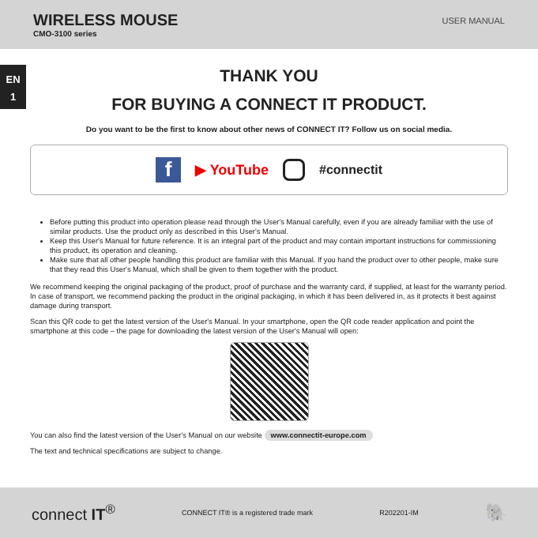WIRELESS MOUSE
CMO-3100 series
USER MANUAL
EN
1
THANK YOU
FOR BUYING A CONNECT IT PRODUCT.
Do you want to be the first to know about other news of CONNECT IT? Follow us on social media.
f
▶ YouTube #connectit
Before putting this product into operation please read through the User's Manual carefully, even if you are already familiar with the use of similar products. Use the product only as described in this User's Manual.
Keep this User's Manual for future reference. It is an integral part of the product and may contain important instructions for commissioning this product, its operation and cleaning.
Make sure that all other people handling this product are familiar with this Manual. If you hand the product over to other people, make sure that they read this User's Manual, which shall be given to them together with the product.
We recommend keeping the original packaging of the product, proof of purchase and the warranty card, if supplied, at least for the warranty period. In case of transport, we recommend packing the product in the original packaging, in which it has been delivered in, as it protects it best against damage during transport.
Scan this QR code to get the latest version of the User's Manual. In your smartphone, open the QR code reader application and point the smartphone at this code – the page for downloading the latest version of the User's Manual will open:
You can also find the latest version of the User's Manual on our website www.connectit-europe.com
The text and technical specifications are subject to change.
connect IT<sup>®</sup>
CONNECT IT® is a registered trade mark
R202201-IM
🐘